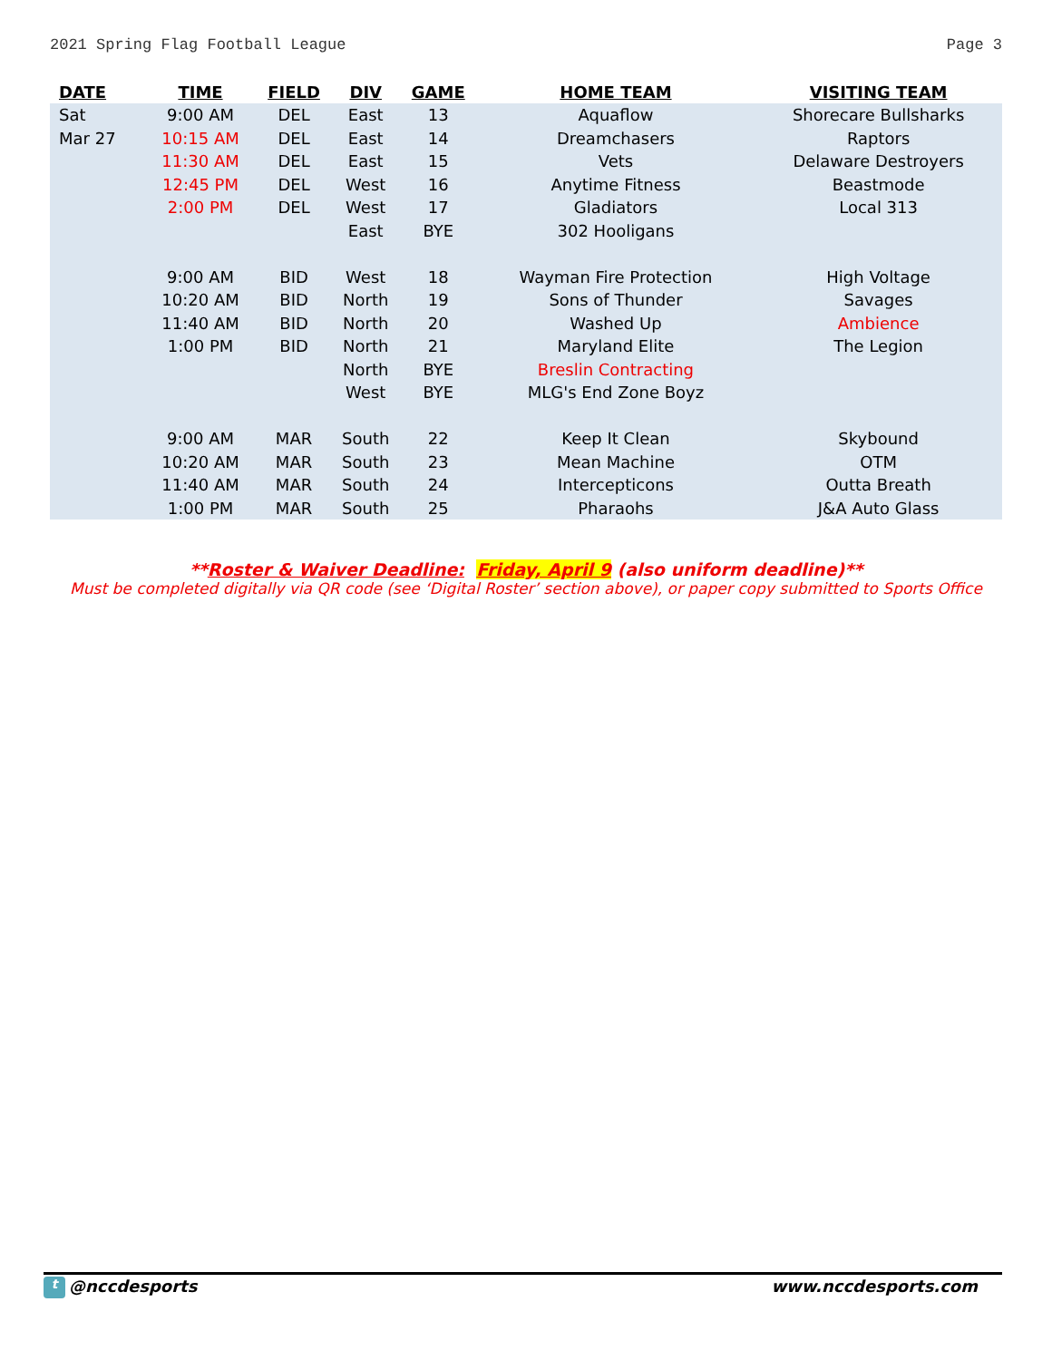2021 Spring Flag Football League Page 3
| DATE | TIME | FIELD | DIV | GAME | HOME TEAM | VISITING TEAM |
| --- | --- | --- | --- | --- | --- | --- |
| Sat | 9:00 AM | DEL | East | 13 | Aquaflow | Shorecare Bullsharks |
| Mar 27 | 10:15 AM | DEL | East | 14 | Dreamchasers | Raptors |
| | 11:30 AM | DEL | East | 15 | Vets | Delaware Destroyers |
| | 12:45 PM | DEL | West | 16 | Anytime Fitness | Beastmode |
| | 2:00 PM | DEL | West | 17 | Gladiators | Local 313 |
| | | | East | BYE | 302 Hooligans | |
| | 9:00 AM | BID | West | 18 | Wayman Fire Protection | High Voltage |
| | 10:20 AM | BID | North | 19 | Sons of Thunder | Savages |
| | 11:40 AM | BID | North | 20 | Washed Up | Ambience |
| | 1:00 PM | BID | North | 21 | Maryland Elite | The Legion |
| | | | North | BYE | Breslin Contracting | |
| | | | West | BYE | MLG's End Zone Boyz | |
| | 9:00 AM | MAR | South | 22 | Keep It Clean | Skybound |
| | 10:20 AM | MAR | South | 23 | Mean Machine | OTM |
| | 11:40 AM | MAR | South | 24 | Intercepticons | Outta Breath |
| | 1:00 PM | MAR | South | 25 | Pharaohs | J&A Auto Glass |
**Roster & Waiver Deadline: Friday, April 9 (also uniform deadline)**
Must be completed digitally via QR code (see ‘Digital Roster’ section above), or paper copy submitted to Sports Office
t @nccdesports www.nccdesports.com